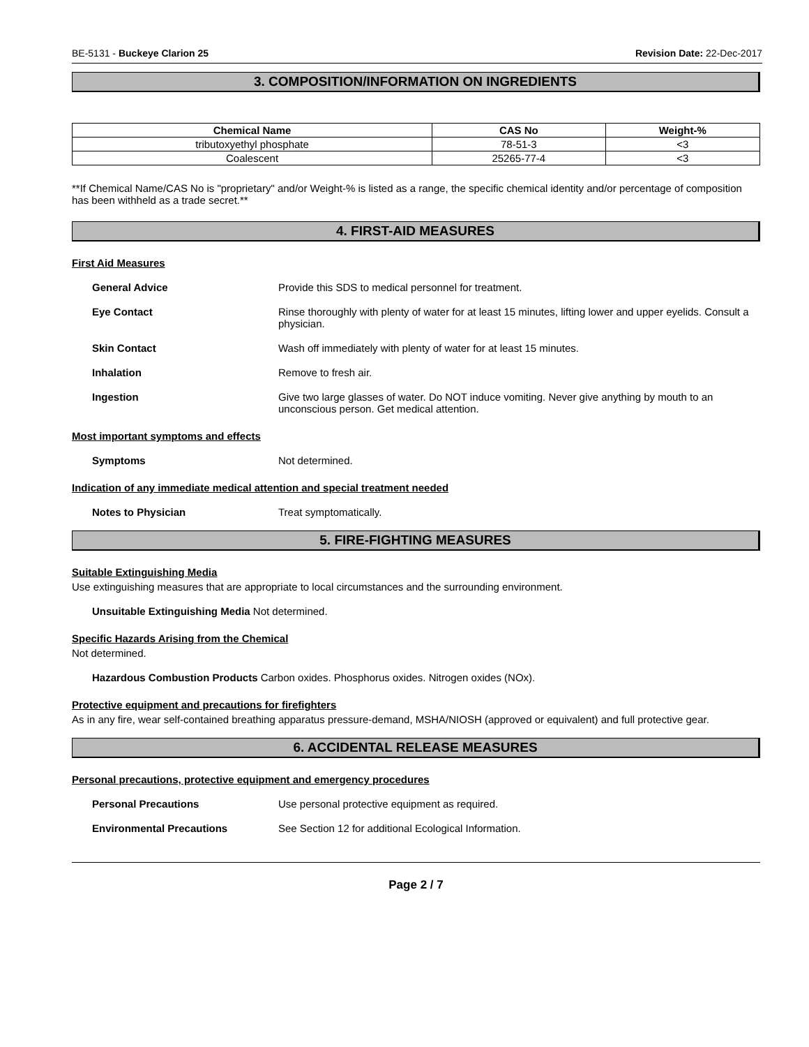BE-5131 - Buckeye Clarion 25 Revision Date: 22-Dec-2017
3. COMPOSITION/INFORMATION ON INGREDIENTS
| Chemical Name | CAS No | Weight-% |
| --- | --- | --- |
| tributoxyethyl phosphate | 78-51-3 | <3 |
| Coalescent | 25265-77-4 | <3 |
**If Chemical Name/CAS No is "proprietary" and/or Weight-% is listed as a range, the specific chemical identity and/or percentage of composition has been withheld as a trade secret.**
4. FIRST-AID MEASURES
First Aid Measures
General Advice Provide this SDS to medical personnel for treatment.
Eye Contact Rinse thoroughly with plenty of water for at least 15 minutes, lifting lower and upper eyelids. Consult a physician.
Skin Contact Wash off immediately with plenty of water for at least 15 minutes.
Inhalation Remove to fresh air.
Ingestion Give two large glasses of water. Do NOT induce vomiting. Never give anything by mouth to an unconscious person. Get medical attention.
Most important symptoms and effects
Symptoms Not determined.
Indication of any immediate medical attention and special treatment needed
Notes to Physician Treat symptomatically.
5. FIRE-FIGHTING MEASURES
Suitable Extinguishing Media
Use extinguishing measures that are appropriate to local circumstances and the surrounding environment.
Unsuitable Extinguishing Media Not determined.
Specific Hazards Arising from the Chemical
Not determined.
Hazardous Combustion Products Carbon oxides. Phosphorus oxides. Nitrogen oxides (NOx).
Protective equipment and precautions for firefighters
As in any fire, wear self-contained breathing apparatus pressure-demand, MSHA/NIOSH (approved or equivalent) and full protective gear.
6. ACCIDENTAL RELEASE MEASURES
Personal precautions, protective equipment and emergency procedures
Personal Precautions Use personal protective equipment as required.
Environmental Precautions See Section 12 for additional Ecological Information.
Page 2 / 7